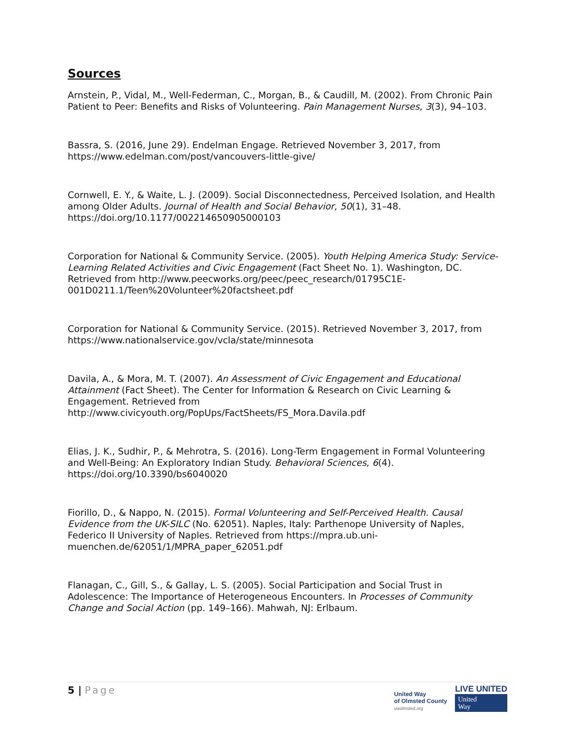Sources
Arnstein, P., Vidal, M., Well-Federman, C., Morgan, B., & Caudill, M. (2002). From Chronic Pain Patient to Peer: Benefits and Risks of Volunteering. Pain Management Nurses, 3(3), 94–103.
Bassra, S. (2016, June 29). Endelman Engage. Retrieved November 3, 2017, from https://www.edelman.com/post/vancouvers-little-give/
Cornwell, E. Y., & Waite, L. J. (2009). Social Disconnectedness, Perceived Isolation, and Health among Older Adults. Journal of Health and Social Behavior, 50(1), 31–48. https://doi.org/10.1177/002214650905000103
Corporation for National & Community Service. (2005). Youth Helping America Study: Service-Learning Related Activities and Civic Engagement (Fact Sheet No. 1). Washington, DC. Retrieved from http://www.peecworks.org/peec/peec_research/01795C1E-001D0211.1/Teen%20Volunteer%20factsheet.pdf
Corporation for National & Community Service. (2015). Retrieved November 3, 2017, from https://www.nationalservice.gov/vcla/state/minnesota
Davila, A., & Mora, M. T. (2007). An Assessment of Civic Engagement and Educational Attainment (Fact Sheet). The Center for Information & Research on Civic Learning & Engagement. Retrieved from http://www.civicyouth.org/PopUps/FactSheets/FS_Mora.Davila.pdf
Elias, J. K., Sudhir, P., & Mehrotra, S. (2016). Long-Term Engagement in Formal Volunteering and Well-Being: An Exploratory Indian Study. Behavioral Sciences, 6(4). https://doi.org/10.3390/bs6040020
Fiorillo, D., & Nappo, N. (2015). Formal Volunteering and Self-Perceived Health. Causal Evidence from the UK-SILC (No. 62051). Naples, Italy: Parthenope University of Naples, Federico II University of Naples. Retrieved from https://mpra.ub.uni-muenchen.de/62051/1/MPRA_paper_62051.pdf
Flanagan, C., Gill, S., & Gallay, L. S. (2005). Social Participation and Social Trust in Adolescence: The Importance of Heterogeneous Encounters. In Processes of Community Change and Social Action (pp. 149–166). Mahwah, NJ: Erlbaum.
5 | Page
United Way
of Olmsted County
uwolmsted.org
LIVE UNITED
United
Way